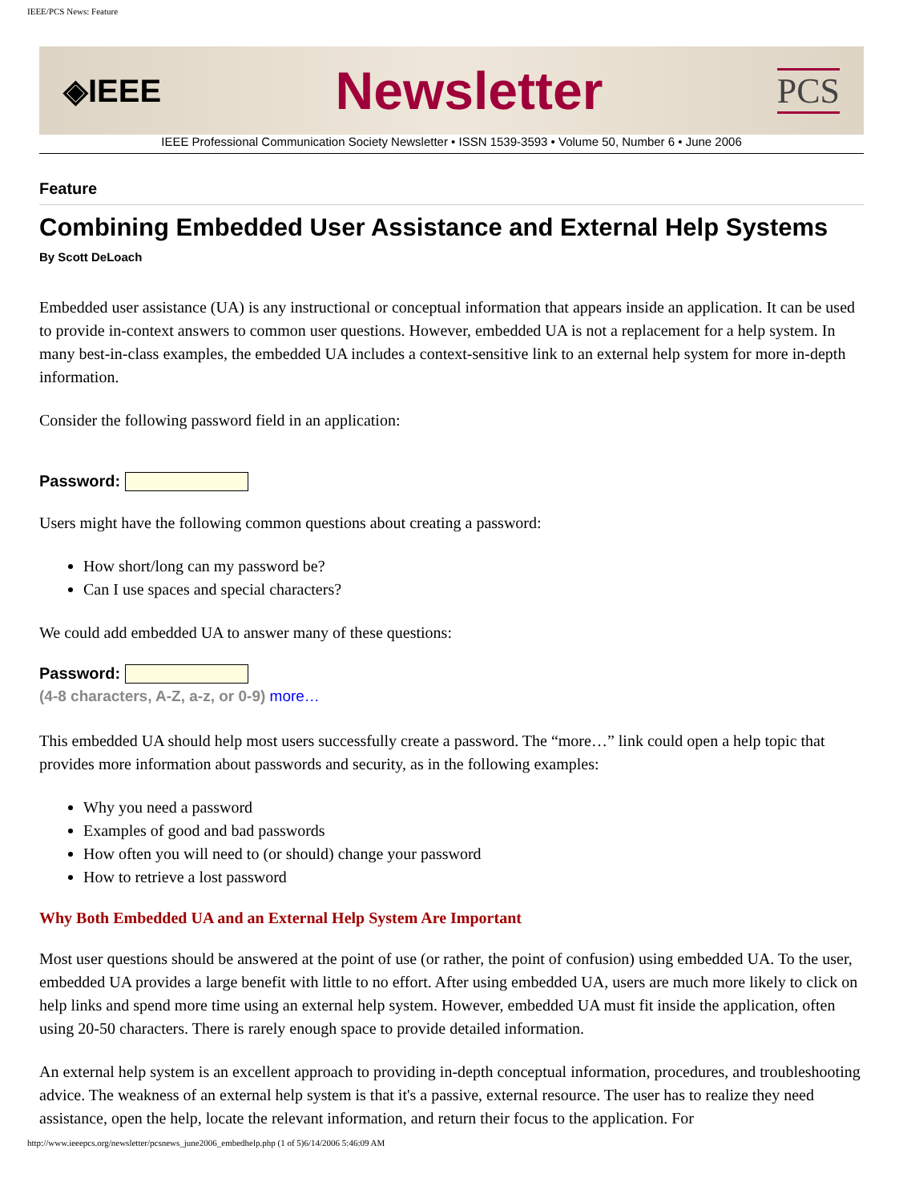IEEE/PCS News: Feature
◈IEEE Newsletter PCS
IEEE Professional Communication Society Newsletter • ISSN 1539-3593 • Volume 50, Number 6 • June 2006
Feature
Combining Embedded User Assistance and External Help Systems
By Scott DeLoach
Embedded user assistance (UA) is any instructional or conceptual information that appears inside an application. It can be used to provide in-context answers to common user questions. However, embedded UA is not a replacement for a help system. In many best-in-class examples, the embedded UA includes a context-sensitive link to an external help system for more in-depth information.
Consider the following password field in an application:
Password:
Users might have the following common questions about creating a password:
How short/long can my password be?
Can I use spaces and special characters?
We could add embedded UA to answer many of these questions:
Password:
(4-8 characters, A-Z, a-z, or 0-9) more…
This embedded UA should help most users successfully create a password. The “more…” link could open a help topic that provides more information about passwords and security, as in the following examples:
Why you need a password
Examples of good and bad passwords
How often you will need to (or should) change your password
How to retrieve a lost password
Why Both Embedded UA and an External Help System Are Important
Most user questions should be answered at the point of use (or rather, the point of confusion) using embedded UA. To the user, embedded UA provides a large benefit with little to no effort. After using embedded UA, users are much more likely to click on help links and spend more time using an external help system. However, embedded UA must fit inside the application, often using 20-50 characters. There is rarely enough space to provide detailed information.
An external help system is an excellent approach to providing in-depth conceptual information, procedures, and troubleshooting advice. The weakness of an external help system is that it's a passive, external resource. The user has to realize they need assistance, open the help, locate the relevant information, and return their focus to the application. For
http://www.ieeepcs.org/newsletter/pcsnews_june2006_embedhelp.php (1 of 5)6/14/2006 5:46:09 AM